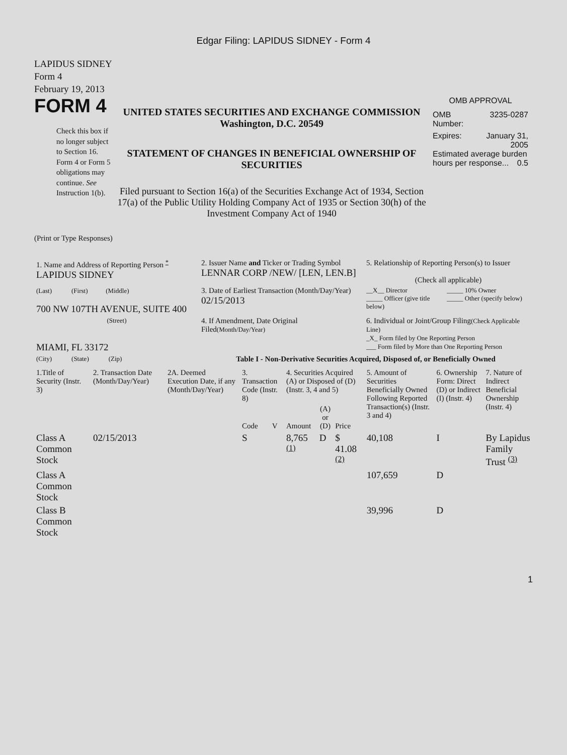Edgar Filing: LAPIDUS SIDNEY - Form 4
LAPIDUS SIDNEY
Form 4
February 19, 2013
FORM 4
Check this box if no longer subject to Section 16. Form 4 or Form 5 obligations may continue. See Instruction 1(b).
UNITED STATES SECURITIES AND EXCHANGE COMMISSION
Washington, D.C. 20549
STATEMENT OF CHANGES IN BENEFICIAL OWNERSHIP OF SECURITIES
Filed pursuant to Section 16(a) of the Securities Exchange Act of 1934, Section 17(a) of the Public Utility Holding Company Act of 1935 or Section 30(h) of the Investment Company Act of 1940
OMB APPROVAL
OMB
Number: 3235-0287
Expires: January 31,
2005
Estimated average burden hours per response... 0.5
(Print or Type Responses)
| 1. Name and Address of Reporting Person <sup>*</sup> LAPIDUS SIDNEY | 2. Issuer Name and Ticker or Trading Symbol LENNAR CORP /NEW/ [LEN, LEN.B] | 5. Relationship of Reporting Person(s) to Issuer (Check all applicable) |
| (Last) (First) (Middle) 700 NW 107TH AVENUE, SUITE 400 | 3. Date of Earliest Transaction (Month/Day/Year) 02/15/2013 | __X__ Director _____ Officer (give title below) _____ 10% Owner _____ Other (specify below) |
| (Street) MIAMI, FL 33172 | 4. If Amendment, Date Original Filed (Month/Day/Year) | 6. Individual or Joint/Group Filing (Check Applicable Line) _X_ Form filed by One Reporting Person ___ Form filed by More than One Reporting Person |
| (City) (State) (Zip) | Table I - Non-Derivative Securities Acquired, Disposed of, or Beneficially Owned | |
| 1.Title of Security (Instr. 3) | 2. Transaction Date (Month/Day/Year) | 2A. Deemed Execution Date, if any (Month/Day/Year) | 3. Transaction Code (Instr. 8) | | 4. Securities Acquired (A) or Disposed of (D) (Instr. 3, 4 and 5) | | | 5. Amount of Securities Beneficially Owned Following Reported Transaction(s) (Instr. 3 and 4) | 6. Ownership Form: Direct (D) or Indirect (I) (Instr. 4) | 7. Nature of Indirect Beneficial Ownership (Instr. 4) |
| --- | --- | --- | --- | --- | --- | --- | --- | --- | --- | --- |
| | | | Code | V | Amount | (A) or (D) | Price | | | |
| Class A Common Stock | 02/15/2013 | | S | | 8,765 <sup>(1)</sup> | D | $ 41.08 <sup>(2)</sup> | 40,108 | I | By Lapidus Family Trust <sup>(3)</sup> |
| Class A Common Stock | | | | | | | | 107,659 | D | |
| Class B Common Stock | | | | | | | | 39,996 | D | |
1